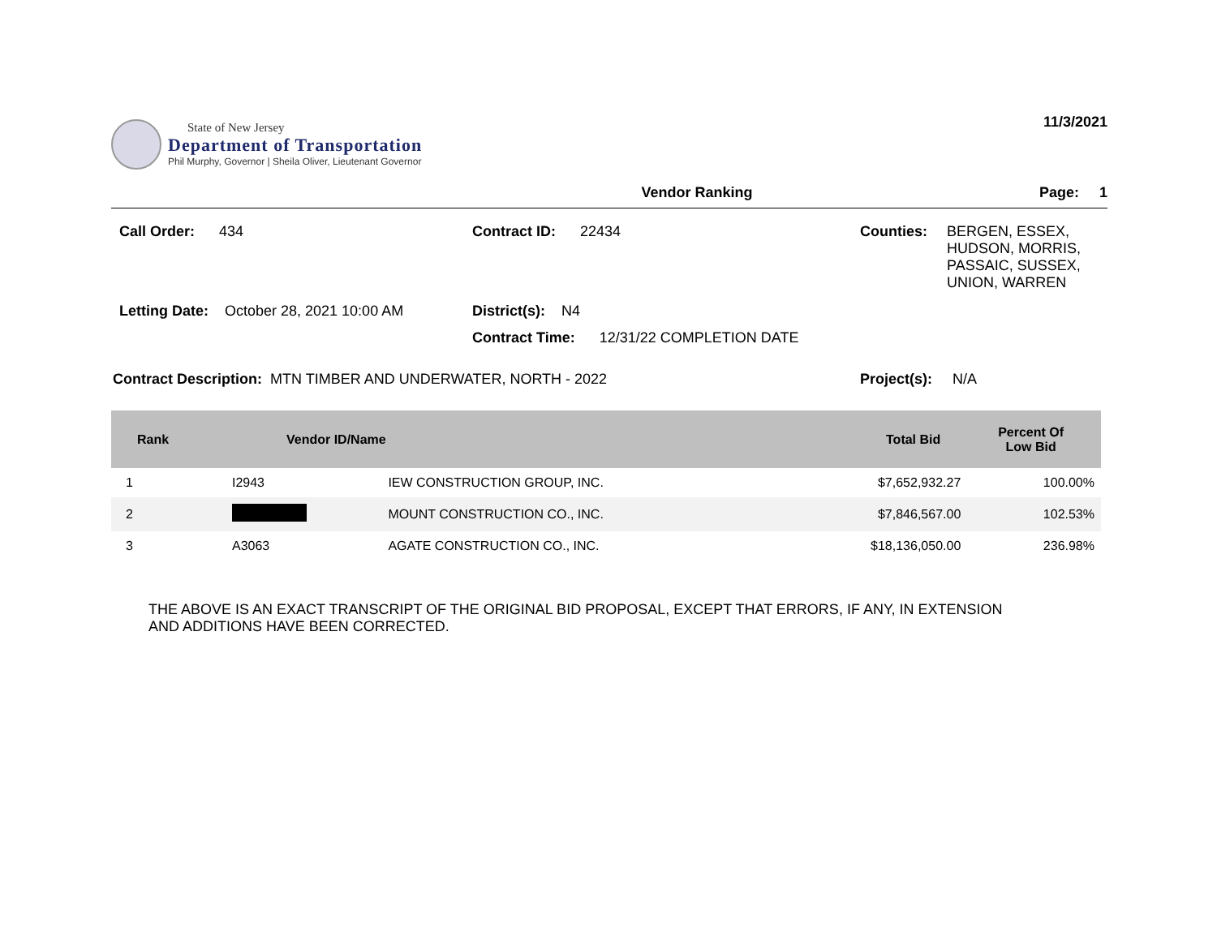State of New Jersey
Department of Transportation
Phil Murphy, Governor | Sheila Oliver, Lieutenant Governor
11/3/2021
Vendor Ranking Page: 1
Call Order: 434 Contract ID: 22434 Counties: BERGEN, ESSEX,
HUDSON, MORRIS,
PASSAIC, SUSSEX,
UNION, WARREN
Letting Date: October 28, 2021 10:00 AM
District(s): N4
Contract Time: 12/31/22 COMPLETION DATE
Contract Description: MTN TIMBER AND UNDERWATER, NORTH - 2022 Project(s): N/A
| Rank | Vendor ID/Name | | Total Bid | Percent Of Low Bid |
| --- | --- | --- | --- | --- |
| 1 | I2943 | IEW CONSTRUCTION GROUP, INC. | $7,652,932.27 | 100.00% |
| 2 | | MOUNT CONSTRUCTION CO., INC. | $7,846,567.00 | 102.53% |
| 3 | A3063 | AGATE CONSTRUCTION CO., INC. | $18,136,050.00 | 236.98% |
THE ABOVE IS AN EXACT TRANSCRIPT OF THE ORIGINAL BID PROPOSAL, EXCEPT THAT ERRORS, IF ANY, IN EXTENSION
AND ADDITIONS HAVE BEEN CORRECTED.